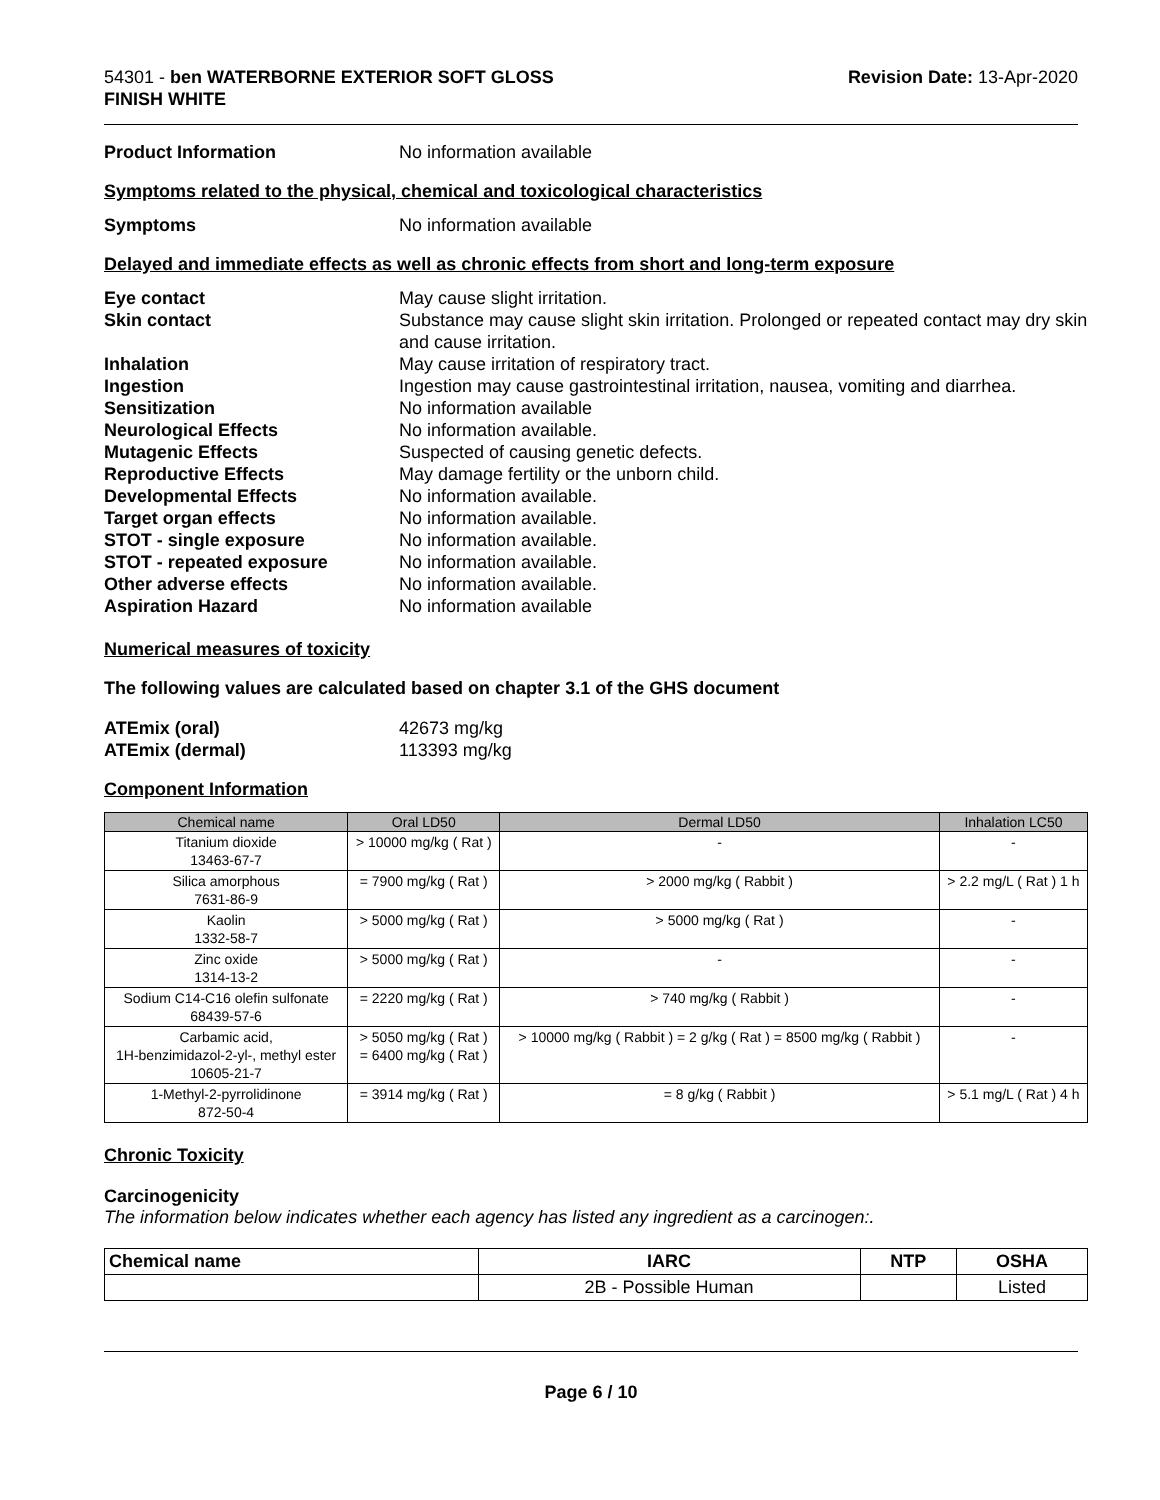54301 - ben WATERBORNE EXTERIOR SOFT GLOSS
FINISH WHITE
Revision Date: 13-Apr-2020
Product Information No information available
Symptoms related to the physical, chemical and toxicological characteristics
Symptoms No information available
Delayed and immediate effects as well as chronic effects from short and long-term exposure
Eye contact May cause slight irritation.
Skin contact Substance may cause slight skin irritation. Prolonged or repeated contact may dry skin and cause irritation.
Inhalation May cause irritation of respiratory tract.
Ingestion Ingestion may cause gastrointestinal irritation, nausea, vomiting and diarrhea.
Sensitization No information available
Neurological Effects No information available.
Mutagenic Effects Suspected of causing genetic defects.
Reproductive Effects May damage fertility or the unborn child.
Developmental Effects No information available.
Target organ effects No information available.
STOT - single exposure No information available.
STOT - repeated exposure No information available.
Other adverse effects No information available.
Aspiration Hazard No information available
Numerical measures of toxicity
The following values are calculated based on chapter 3.1 of the GHS document
ATEmix (oral) 42673 mg/kg
ATEmix (dermal) 113393 mg/kg
Component Information
| Chemical name | Oral LD50 | Dermal LD50 | Inhalation LC50 |
| --- | --- | --- | --- |
| Titanium dioxide 13463-67-7 | > 10000 mg/kg ( Rat ) | - | - |
| Silica amorphous 7631-86-9 | = 7900 mg/kg ( Rat ) | > 2000 mg/kg ( Rabbit ) | > 2.2 mg/L ( Rat ) 1 h |
| Kaolin 1332-58-7 | > 5000 mg/kg ( Rat ) | > 5000 mg/kg ( Rat ) | - |
| Zinc oxide 1314-13-2 | > 5000 mg/kg ( Rat ) | - | - |
| Sodium C14-C16 olefin sulfonate 68439-57-6 | = 2220 mg/kg ( Rat ) | > 740 mg/kg ( Rabbit ) | - |
| Carbamic acid, 1H-benzimidazol-2-yl-, methyl ester 10605-21-7 | > 5050 mg/kg ( Rat ) = 6400 mg/kg ( Rat ) | > 10000 mg/kg ( Rabbit ) = 2 g/kg ( Rat ) = 8500 mg/kg ( Rabbit ) | - |
| 1-Methyl-2-pyrrolidinone 872-50-4 | = 3914 mg/kg ( Rat ) | = 8 g/kg ( Rabbit ) | > 5.1 mg/L ( Rat ) 4 h |
Chronic Toxicity
Carcinogenicity
The information below indicates whether each agency has listed any ingredient as a carcinogen:.
| Chemical name | IARC | NTP | OSHA |
| --- | --- | --- | --- |
| | 2B - Possible Human | | Listed |
Page 6 / 10